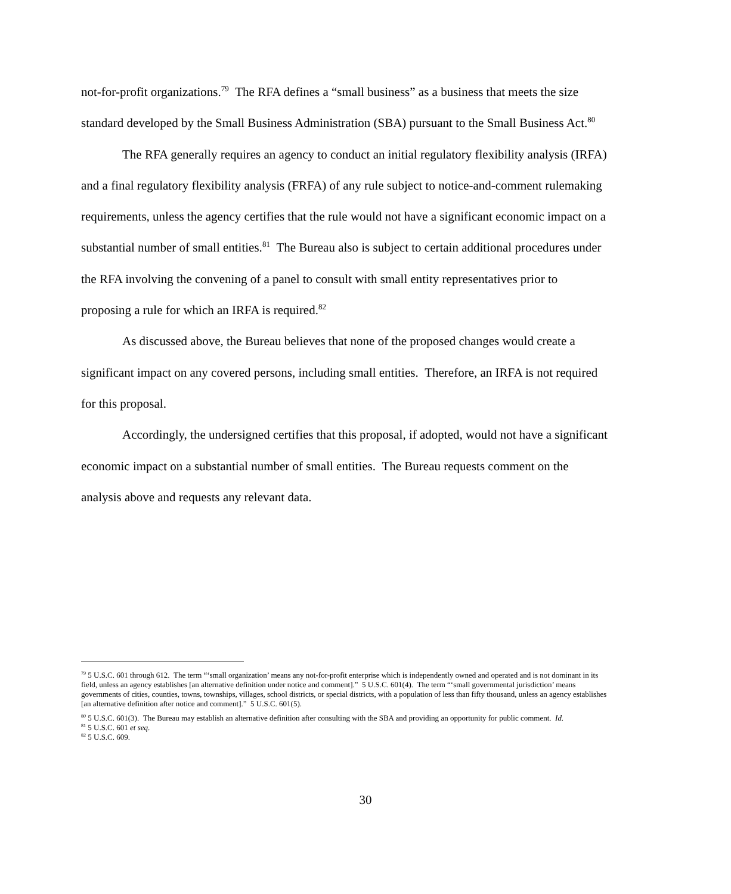not-for-profit organizations.<sup>79</sup> The RFA defines a “small business” as a business that meets the size standard developed by the Small Business Administration (SBA) pursuant to the Small Business Act.<sup>80</sup>
The RFA generally requires an agency to conduct an initial regulatory flexibility analysis (IRFA) and a final regulatory flexibility analysis (FRFA) of any rule subject to notice-and-comment rulemaking requirements, unless the agency certifies that the rule would not have a significant economic impact on a substantial number of small entities.<sup>81</sup> The Bureau also is subject to certain additional procedures under the RFA involving the convening of a panel to consult with small entity representatives prior to proposing a rule for which an IRFA is required.<sup>82</sup>
As discussed above, the Bureau believes that none of the proposed changes would create a significant impact on any covered persons, including small entities. Therefore, an IRFA is not required for this proposal.
Accordingly, the undersigned certifies that this proposal, if adopted, would not have a significant economic impact on a substantial number of small entities. The Bureau requests comment on the analysis above and requests any relevant data.
<sup>79</sup> 5 U.S.C. 601 through 612. The term “‘small organization’ means any not-for-profit enterprise which is independently owned and operated and is not dominant in its field, unless an agency establishes [an alternative definition under notice and comment].” 5 U.S.C. 601(4). The term “‘small governmental jurisdiction’ means governments of cities, counties, towns, townships, villages, school districts, or special districts, with a population of less than fifty thousand, unless an agency establishes [an alternative definition after notice and comment].” 5 U.S.C. 601(5).
<sup>80</sup> 5 U.S.C. 601(3). The Bureau may establish an alternative definition after consulting with the SBA and providing an opportunity for public comment. Id.
<sup>81</sup> 5 U.S.C. 601 et seq.
<sup>82</sup> 5 U.S.C. 609.
30